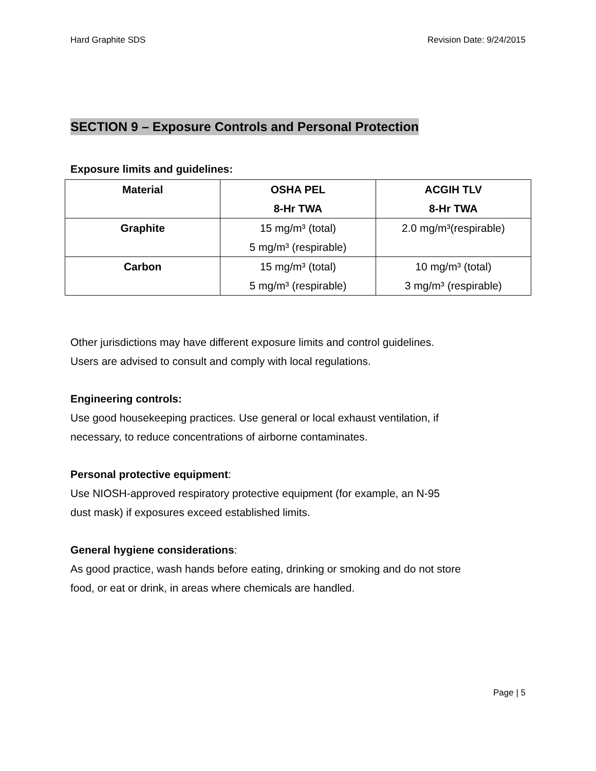Hard Graphite SDS Revision Date: 9/24/2015
SECTION 9 – Exposure Controls and Personal Protection
Exposure limits and guidelines:
| Material | OSHA PEL 8-Hr TWA | ACGIH TLV 8-Hr TWA |
| --- | --- | --- |
| Graphite | 15 mg/m³ (total) 5 mg/m³ (respirable) | 2.0 mg/m³(respirable) |
| Carbon | 15 mg/m³ (total) 5 mg/m³ (respirable) | 10 mg/m³ (total) 3 mg/m³ (respirable) |
Other jurisdictions may have different exposure limits and control guidelines.
Users are advised to consult and comply with local regulations.
Engineering controls:
Use good housekeeping practices. Use general or local exhaust ventilation, if
necessary, to reduce concentrations of airborne contaminates.
Personal protective equipment:
Use NIOSH-approved respiratory protective equipment (for example, an N-95
dust mask) if exposures exceed established limits.
General hygiene considerations:
As good practice, wash hands before eating, drinking or smoking and do not store
food, or eat or drink, in areas where chemicals are handled.
Page | 5